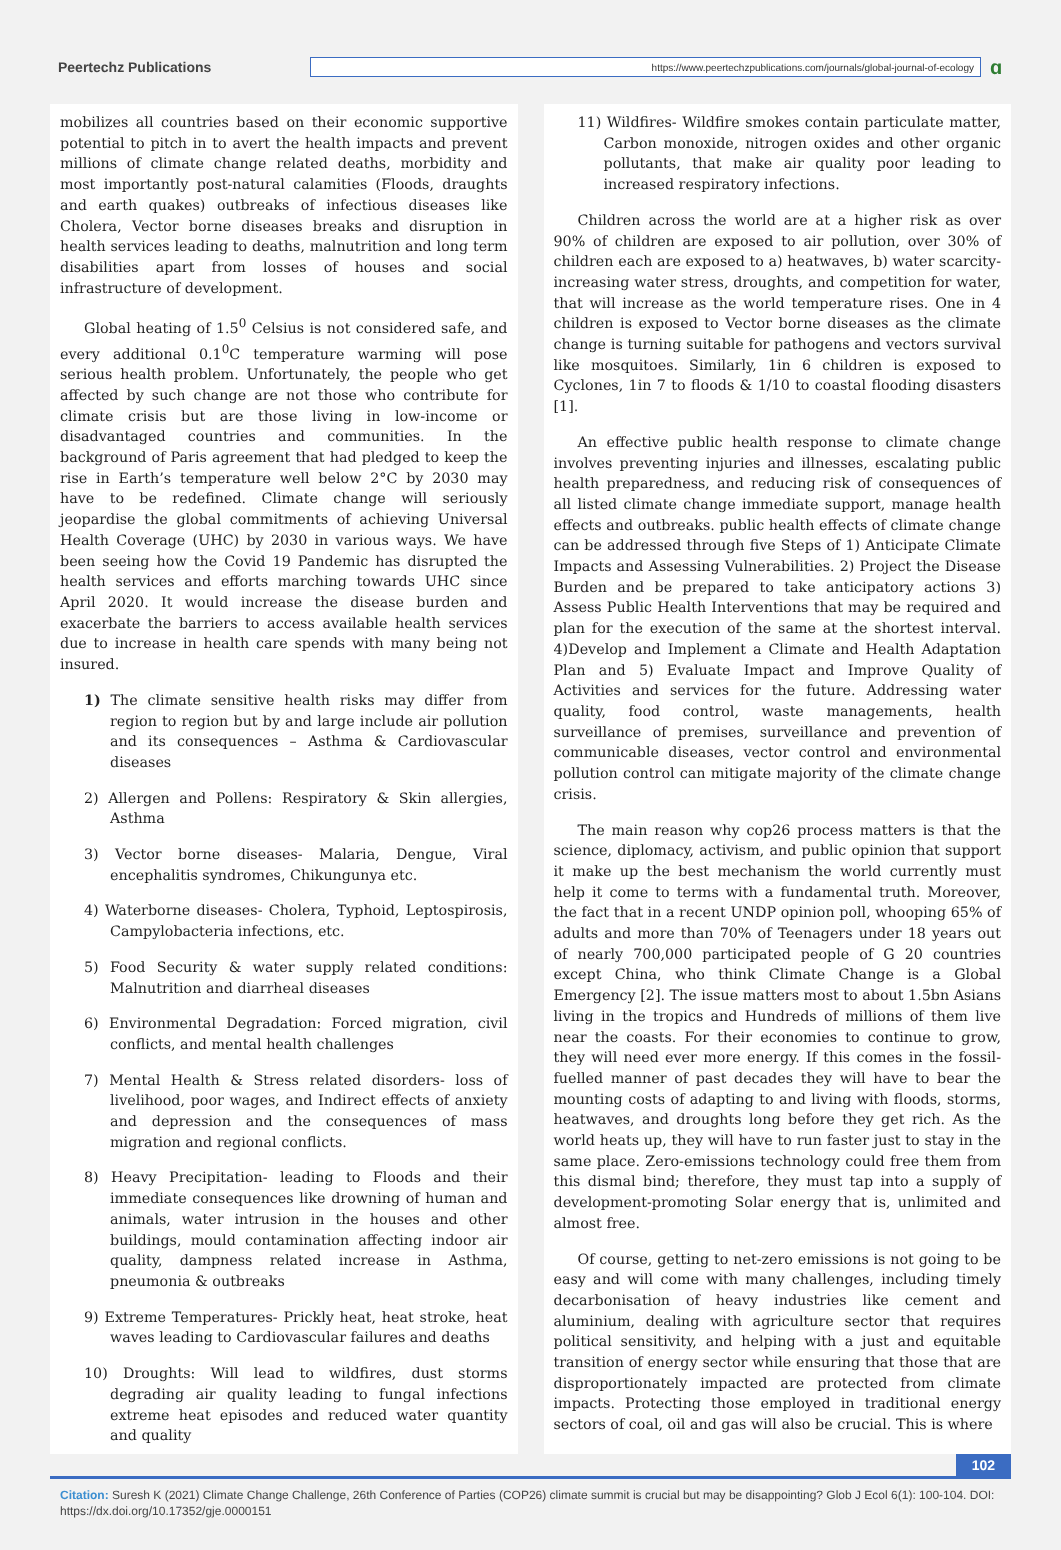Peertechz Publications
https://www.peertechzpublications.com/journals/global-journal-of-ecology
ɑ
mobilizes all countries based on their economic supportive potential to pitch in to avert the health impacts and prevent millions of climate change related deaths, morbidity and most importantly post-natural calamities (Floods, draughts and earth quakes) outbreaks of infectious diseases like Cholera, Vector borne diseases breaks and disruption in health services leading to deaths, malnutrition and long term disabilities apart from losses of houses and social infrastructure of development.
Global heating of 1.5<sup>0</sup> Celsius is not considered safe, and every additional 0.1<sup>0</sup>C temperature warming will pose serious health problem. Unfortunately, the people who get affected by such change are not those who contribute for climate crisis but are those living in low-income or disadvantaged countries and communities. In the background of Paris agreement that had pledged to keep the rise in Earth’s temperature well below 2°C by 2030 may have to be redefined. Climate change will seriously jeopardise the global commitments of achieving Universal Health Coverage (UHC) by 2030 in various ways. We have been seeing how the Covid 19 Pandemic has disrupted the health services and efforts marching towards UHC since April 2020. It would increase the disease burden and exacerbate the barriers to access available health services due to increase in health care spends with many being not insured.
1) The climate sensitive health risks may differ from region to region but by and large include air pollution and its consequences – Asthma & Cardiovascular diseases
2) Allergen and Pollens: Respiratory & Skin allergies, Asthma
3) Vector borne diseases- Malaria, Dengue, Viral encephalitis syndromes, Chikungunya etc.
4) Waterborne diseases- Cholera, Typhoid, Leptospirosis, Campylobacteria infections, etc.
5) Food Security & water supply related conditions: Malnutrition and diarrheal diseases
6) Environmental Degradation: Forced migration, civil conflicts, and mental health challenges
7) Mental Health & Stress related disorders- loss of livelihood, poor wages, and Indirect effects of anxiety and depression and the consequences of mass migration and regional conflicts.
8) Heavy Precipitation- leading to Floods and their immediate consequences like drowning of human and animals, water intrusion in the houses and other buildings, mould contamination affecting indoor air quality, dampness related increase in Asthma, pneumonia & outbreaks
9) Extreme Temperatures- Prickly heat, heat stroke, heat waves leading to Cardiovascular failures and deaths
10) Droughts: Will lead to wildfires, dust storms degrading air quality leading to fungal infections extreme heat episodes and reduced water quantity and quality
11) Wildfires- Wildfire smokes contain particulate matter, Carbon monoxide, nitrogen oxides and other organic pollutants, that make air quality poor leading to increased respiratory infections.
Children across the world are at a higher risk as over 90% of children are exposed to air pollution, over 30% of children each are exposed to a) heatwaves, b) water scarcity- increasing water stress, droughts, and competition for water, that will increase as the world temperature rises. One in 4 children is exposed to Vector borne diseases as the climate change is turning suitable for pathogens and vectors survival like mosquitoes. Similarly, 1in 6 children is exposed to Cyclones, 1in 7 to floods & 1/10 to coastal flooding disasters [1].
An effective public health response to climate change involves preventing injuries and illnesses, escalating public health preparedness, and reducing risk of consequences of all listed climate change immediate support, manage health effects and outbreaks. public health effects of climate change can be addressed through five Steps of 1) Anticipate Climate Impacts and Assessing Vulnerabilities. 2) Project the Disease Burden and be prepared to take anticipatory actions 3) Assess Public Health Interventions that may be required and plan for the execution of the same at the shortest interval. 4)Develop and Implement a Climate and Health Adaptation Plan and 5) Evaluate Impact and Improve Quality of Activities and services for the future. Addressing water quality, food control, waste managements, health surveillance of premises, surveillance and prevention of communicable diseases, vector control and environmental pollution control can mitigate majority of the climate change crisis.
The main reason why cop26 process matters is that the science, diplomacy, activism, and public opinion that support it make up the best mechanism the world currently must help it come to terms with a fundamental truth. Moreover, the fact that in a recent UNDP opinion poll, whooping 65% of adults and more than 70% of Teenagers under 18 years out of nearly 700,000 participated people of G 20 countries except China, who think Climate Change is a Global Emergency [2]. The issue matters most to about 1.5bn Asians living in the tropics and Hundreds of millions of them live near the coasts. For their economies to continue to grow, they will need ever more energy. If this comes in the fossil-fuelled manner of past decades they will have to bear the mounting costs of adapting to and living with floods, storms, heatwaves, and droughts long before they get rich. As the world heats up, they will have to run faster just to stay in the same place. Zero-emissions technology could free them from this dismal bind; therefore, they must tap into a supply of development-promoting Solar energy that is, unlimited and almost free.
Of course, getting to net-zero emissions is not going to be easy and will come with many challenges, including timely decarbonisation of heavy industries like cement and aluminium, dealing with agriculture sector that requires political sensitivity, and helping with a just and equitable transition of energy sector while ensuring that those that are disproportionately impacted are protected from climate impacts. Protecting those employed in traditional energy sectors of coal, oil and gas will also be crucial. This is where
102
Citation: Suresh K (2021) Climate Change Challenge, 26th Conference of Parties (COP26) climate summit is crucial but may be disappointing? Glob J Ecol 6(1): 100-104. DOI: https://dx.doi.org/10.17352/gje.0000151